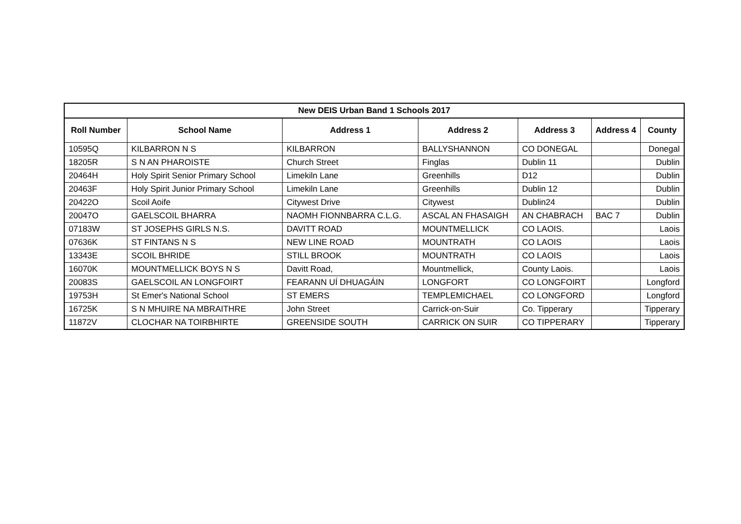| New DEIS Urban Band 1 Schools 2017 | | | | | | |
| --- | --- | --- | --- | --- | --- | --- |
| Roll Number | School Name | Address 1 | Address 2 | Address 3 | Address 4 | County |
| 10595Q | KILBARRON N S | KILBARRON | BALLYSHANNON | CO DONEGAL | | Donegal |
| 18205R | S N AN PHAROISTE | Church Street | Finglas | Dublin 11 | | Dublin |
| 20464H | Holy Spirit Senior Primary School | Limekiln Lane | Greenhills | D12 | | Dublin |
| 20463F | Holy Spirit Junior Primary School | Limekiln Lane | Greenhills | Dublin 12 | | Dublin |
| 20422O | Scoil Aoife | Citywest Drive | Citywest | Dublin24 | | Dublin |
| 20047O | GAELSCOIL BHARRA | NAOMH FIONNBARRA C.L.G. | ASCAL AN FHASAIGH | AN CHABRACH | BAC 7 | Dublin |
| 07183W | ST JOSEPHS GIRLS N.S. | DAVITT ROAD | MOUNTMELLICK | CO LAOIS. | | Laois |
| 07636K | ST FINTANS N S | NEW LINE ROAD | MOUNTRATH | CO LAOIS | | Laois |
| 13343E | SCOIL BHRIDE | STILL BROOK | MOUNTRATH | CO LAOIS | | Laois |
| 16070K | MOUNTMELLICK BOYS N S | Davitt Road, | Mountmellick, | County Laois. | | Laois |
| 20083S | GAELSCOIL AN LONGFOIRT | FEARANN UÍ DHUAGÁIN | LONGFORT | CO LONGFOIRT | | Longford |
| 19753H | St Emer's National School | ST EMERS | TEMPLEMICHAEL | CO LONGFORD | | Longford |
| 16725K | S N MHUIRE NA MBRAITHRE | John Street | Carrick-on-Suir | Co. Tipperary | | Tipperary |
| 11872V | CLOCHAR NA TOIRBHIRTE | GREENSIDE SOUTH | CARRICK ON SUIR | CO TIPPERARY | | Tipperary |